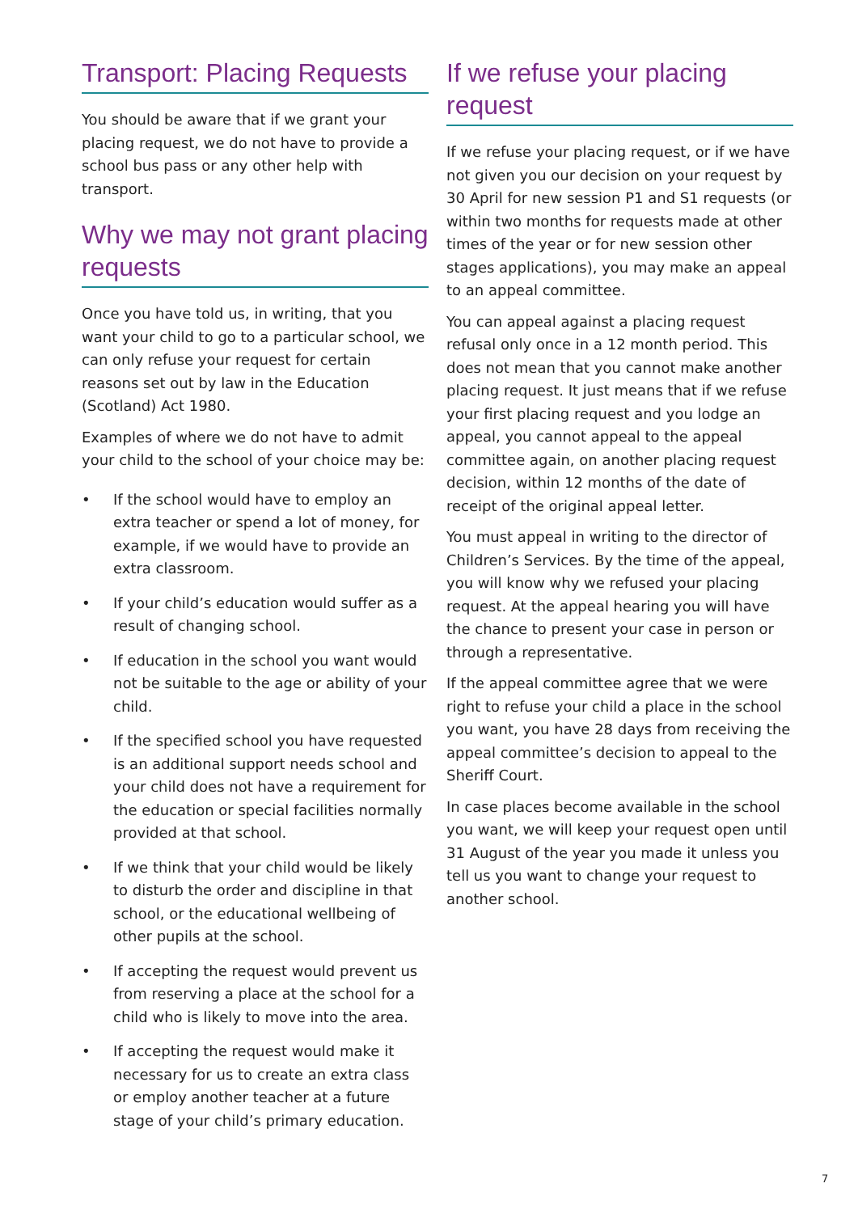Transport: Placing Requests
You should be aware that if we grant your placing request, we do not have to provide a school bus pass or any other help with transport.
Why we may not grant placing requests
Once you have told us, in writing, that you want your child to go to a particular school, we can only refuse your request for certain reasons set out by law in the Education (Scotland) Act 1980.
Examples of where we do not have to admit your child to the school of your choice may be:
• If the school would have to employ an extra teacher or spend a lot of money, for example, if we would have to provide an extra classroom.
• If your child’s education would suffer as a result of changing school.
• If education in the school you want would not be suitable to the age or ability of your child.
• If the specified school you have requested is an additional support needs school and your child does not have a requirement for the education or special facilities normally provided at that school.
• If we think that your child would be likely to disturb the order and discipline in that school, or the educational wellbeing of other pupils at the school.
• If accepting the request would prevent us from reserving a place at the school for a child who is likely to move into the area.
• If accepting the request would make it necessary for us to create an extra class or employ another teacher at a future stage of your child’s primary education.
If we refuse your placing request
If we refuse your placing request, or if we have not given you our decision on your request by 30 April for new session P1 and S1 requests (or within two months for requests made at other times of the year or for new session other stages applications), you may make an appeal to an appeal committee.
You can appeal against a placing request refusal only once in a 12 month period. This does not mean that you cannot make another placing request. It just means that if we refuse your first placing request and you lodge an appeal, you cannot appeal to the appeal committee again, on another placing request decision, within 12 months of the date of receipt of the original appeal letter.
You must appeal in writing to the director of Children’s Services. By the time of the appeal, you will know why we refused your placing request. At the appeal hearing you will have the chance to present your case in person or through a representative.
If the appeal committee agree that we were right to refuse your child a place in the school you want, you have 28 days from receiving the appeal committee’s decision to appeal to the Sheriff Court.
In case places become available in the school you want, we will keep your request open until 31 August of the year you made it unless you tell us you want to change your request to another school.
7